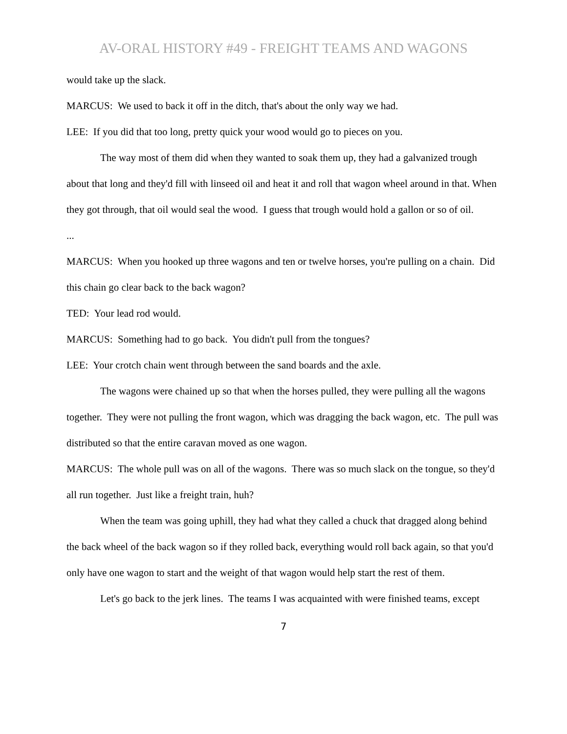AV-ORAL HISTORY #49 - FREIGHT TEAMS AND WAGONS
would take up the slack.
MARCUS: We used to back it off in the ditch, that's about the only way we had.
LEE: If you did that too long, pretty quick your wood would go to pieces on you.
The way most of them did when they wanted to soak them up, they had a galvanized trough about that long and they'd fill with linseed oil and heat it and roll that wagon wheel around in that. When they got through, that oil would seal the wood. I guess that trough would hold a gallon or so of oil.
...
MARCUS: When you hooked up three wagons and ten or twelve horses, you're pulling on a chain. Did this chain go clear back to the back wagon?
TED: Your lead rod would.
MARCUS: Something had to go back. You didn't pull from the tongues?
LEE: Your crotch chain went through between the sand boards and the axle.
The wagons were chained up so that when the horses pulled, they were pulling all the wagons together. They were not pulling the front wagon, which was dragging the back wagon, etc. The pull was distributed so that the entire caravan moved as one wagon.
MARCUS: The whole pull was on all of the wagons. There was so much slack on the tongue, so they'd all run together. Just like a freight train, huh?
When the team was going uphill, they had what they called a chuck that dragged along behind the back wheel of the back wagon so if they rolled back, everything would roll back again, so that you'd only have one wagon to start and the weight of that wagon would help start the rest of them.
Let's go back to the jerk lines. The teams I was acquainted with were finished teams, except
7